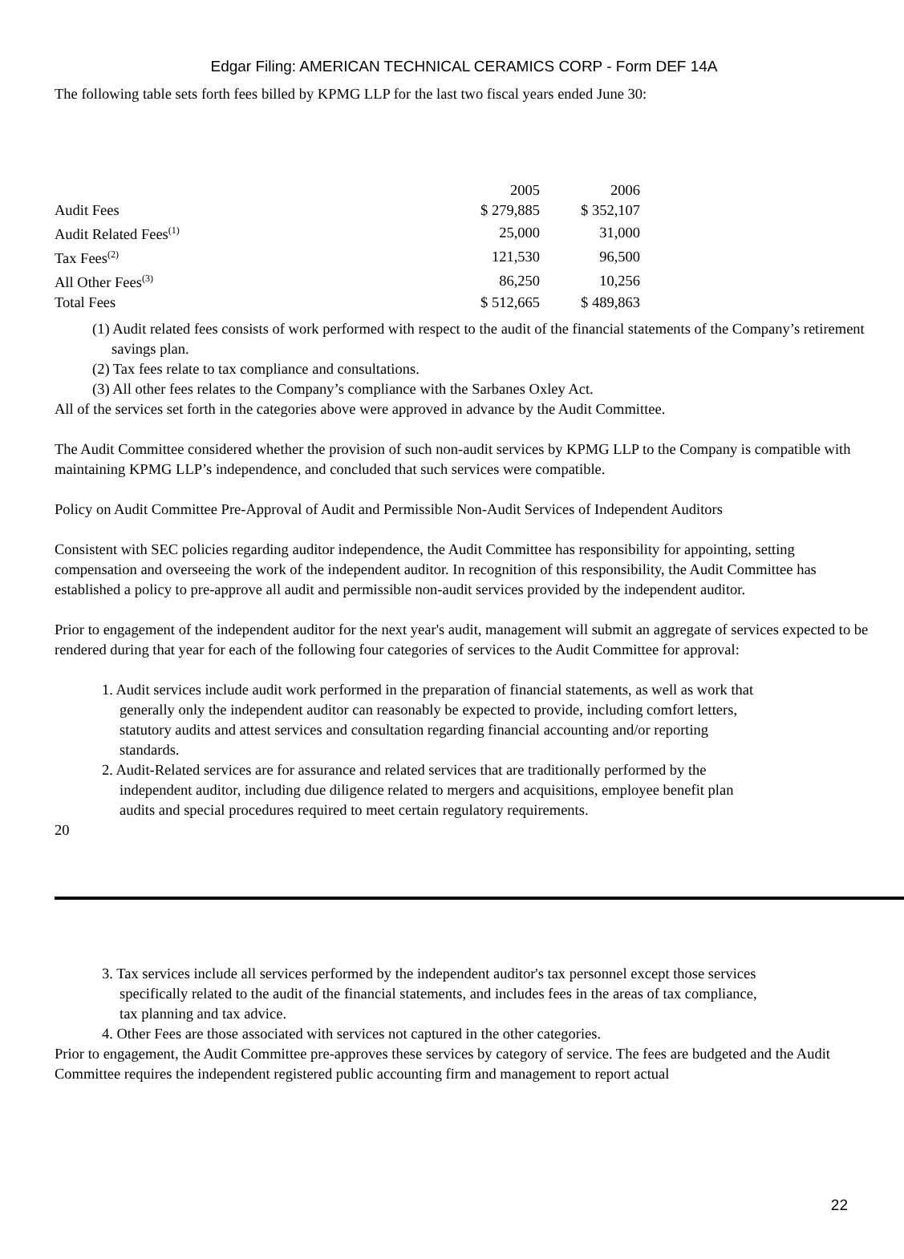Edgar Filing: AMERICAN TECHNICAL CERAMICS CORP - Form DEF 14A
The following table sets forth fees billed by KPMG LLP for the last two fiscal years ended June 30:
| | 2005 | 2006 |
| Audit Fees | $ 279,885 | $ 352,107 |
| Audit Related Fees<sup>(1)</sup> | 25,000 | 31,000 |
| Tax Fees<sup>(2)</sup> | 121,530 | 96,500 |
| All Other Fees<sup>(3)</sup> | 86,250 | 10,256 |
| Total Fees | $ 512,665 | $ 489,863 |
(1) Audit related fees consists of work performed with respect to the audit of the financial statements of the Company’s retirement savings plan.
(2) Tax fees relate to tax compliance and consultations.
(3) All other fees relates to the Company’s compliance with the Sarbanes Oxley Act.
All of the services set forth in the categories above were approved in advance by the Audit Committee.
The Audit Committee considered whether the provision of such non-audit services by KPMG LLP to the Company is compatible with maintaining KPMG LLP’s independence, and concluded that such services were compatible.
Policy on Audit Committee Pre-Approval of Audit and Permissible Non-Audit Services of Independent Auditors
Consistent with SEC policies regarding auditor independence, the Audit Committee has responsibility for appointing, setting compensation and overseeing the work of the independent auditor. In recognition of this responsibility, the Audit Committee has established a policy to pre-approve all audit and permissible non-audit services provided by the independent auditor.
Prior to engagement of the independent auditor for the next year's audit, management will submit an aggregate of services expected to be rendered during that year for each of the following four categories of services to the Audit Committee for approval:
1. Audit services include audit work performed in the preparation of financial statements, as well as work that generally only the independent auditor can reasonably be expected to provide, including comfort letters, statutory audits and attest services and consultation regarding financial accounting and/or reporting standards.
2. Audit-Related services are for assurance and related services that are traditionally performed by the independent auditor, including due diligence related to mergers and acquisitions, employee benefit plan audits and special procedures required to meet certain regulatory requirements.
20
3. Tax services include all services performed by the independent auditor's tax personnel except those services specifically related to the audit of the financial statements, and includes fees in the areas of tax compliance, tax planning and tax advice.
4. Other Fees are those associated with services not captured in the other categories.
Prior to engagement, the Audit Committee pre-approves these services by category of service. The fees are budgeted and the Audit Committee requires the independent registered public accounting firm and management to report actual
22